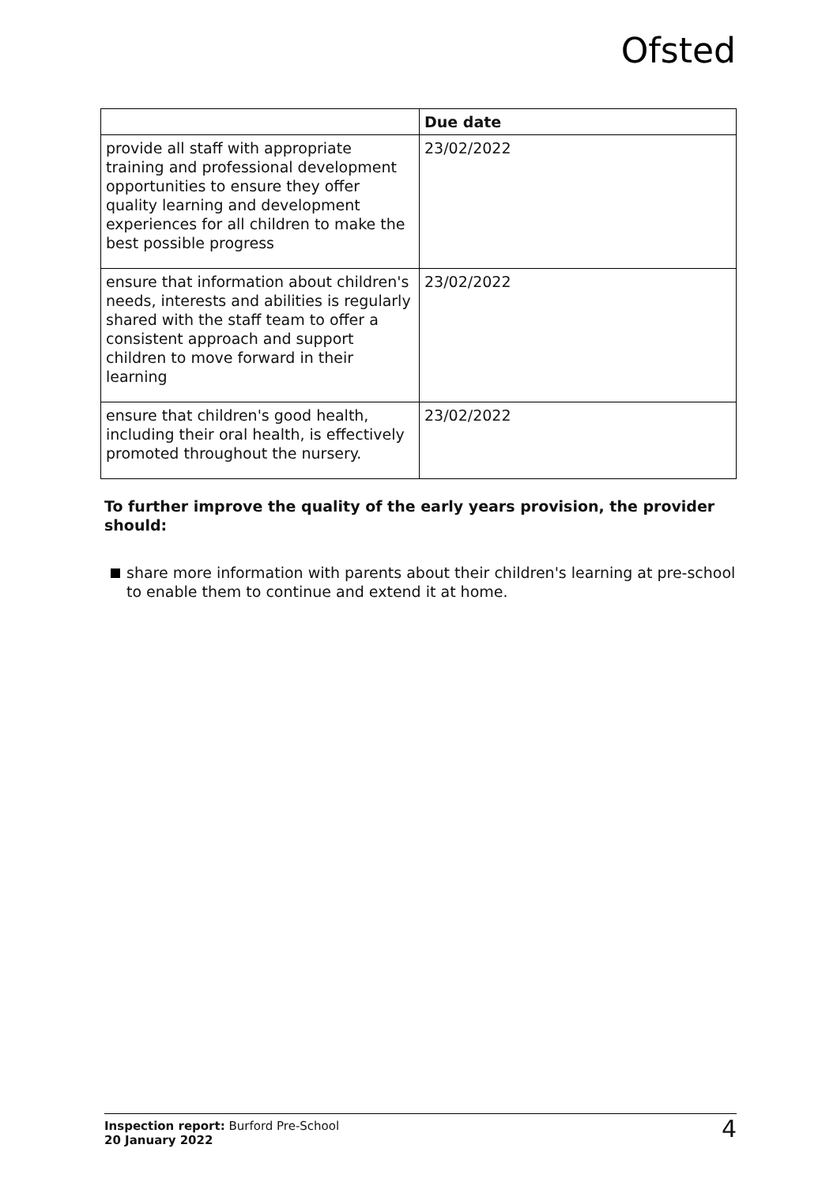Ofsted
| | Due date |
| --- | --- |
| provide all staff with appropriate training and professional development opportunities to ensure they offer quality learning and development experiences for all children to make the best possible progress | 23/02/2022 |
| ensure that information about children's needs, interests and abilities is regularly shared with the staff team to offer a consistent approach and support children to move forward in their learning | 23/02/2022 |
| ensure that children's good health, including their oral health, is effectively promoted throughout the nursery. | 23/02/2022 |
To further improve the quality of the early years provision, the provider should:
share more information with parents about their children's learning at pre-school to enable them to continue and extend it at home.
Inspection report: Burford Pre-School
20 January 2022
4